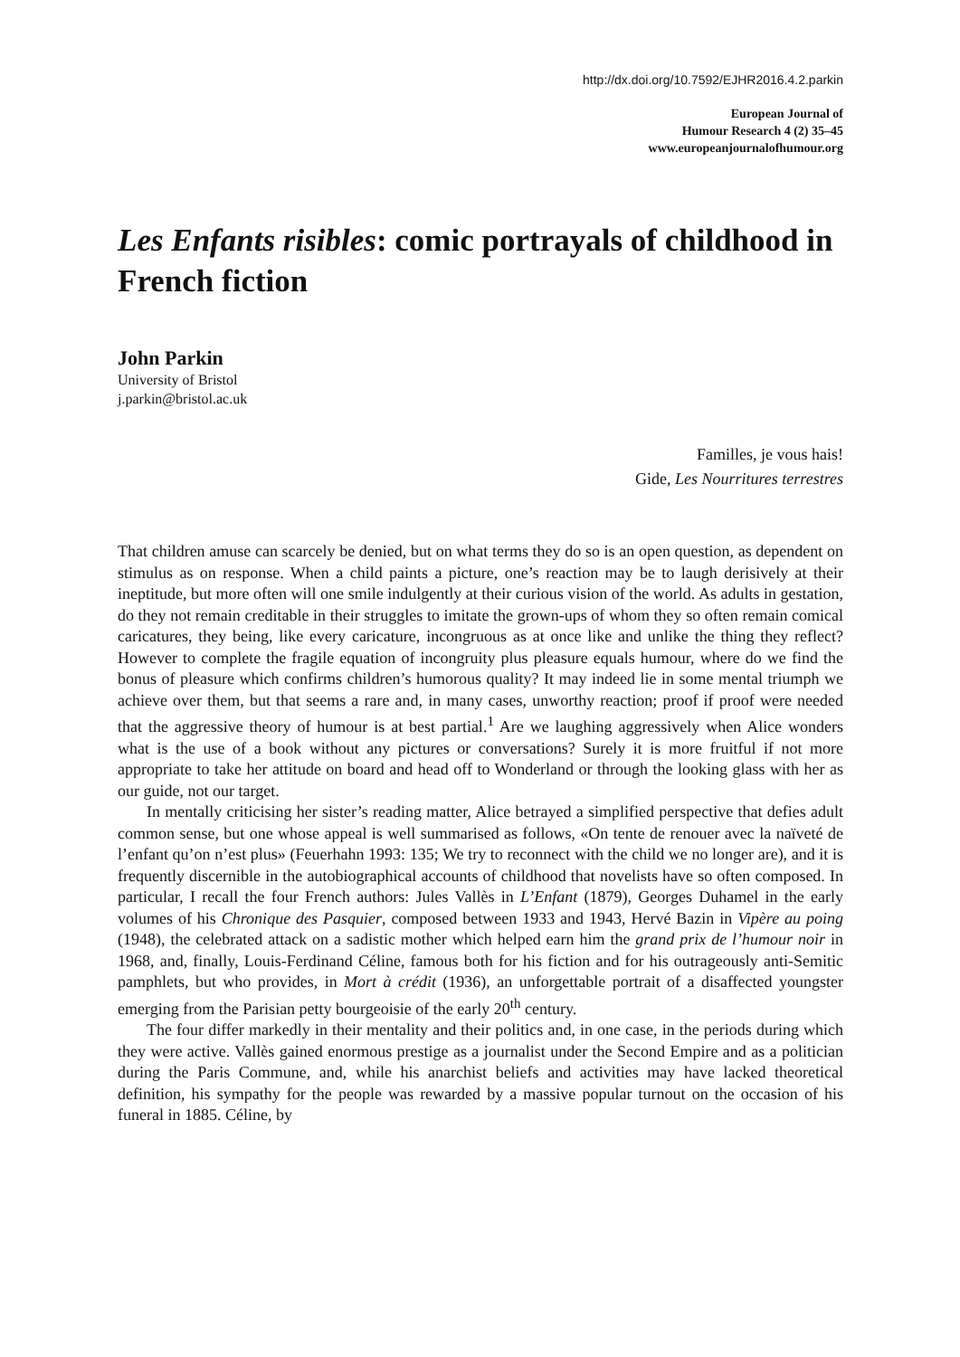http://dx.doi.org/10.7592/EJHR2016.4.2.parkin
European Journal of
Humour Research 4 (2) 35–45
www.europeanjournalofhumour.org
Les Enfants risibles: comic portrayals of childhood in French fiction
John Parkin
University of Bristol
j.parkin@bristol.ac.uk
Familles, je vous hais!
Gide, Les Nourritures terrestres
That children amuse can scarcely be denied, but on what terms they do so is an open question, as dependent on stimulus as on response. When a child paints a picture, one’s reaction may be to laugh derisively at their ineptitude, but more often will one smile indulgently at their curious vision of the world. As adults in gestation, do they not remain creditable in their struggles to imitate the grown-ups of whom they so often remain comical caricatures, they being, like every caricature, incongruous as at once like and unlike the thing they reflect? However to complete the fragile equation of incongruity plus pleasure equals humour, where do we find the bonus of pleasure which confirms children’s humorous quality? It may indeed lie in some mental triumph we achieve over them, but that seems a rare and, in many cases, unworthy reaction; proof if proof were needed that the aggressive theory of humour is at best partial.<sup>1</sup> Are we laughing aggressively when Alice wonders what is the use of a book without any pictures or conversations? Surely it is more fruitful if not more appropriate to take her attitude on board and head off to Wonderland or through the looking glass with her as our guide, not our target.
In mentally criticising her sister’s reading matter, Alice betrayed a simplified perspective that defies adult common sense, but one whose appeal is well summarised as follows, «On tente de renouer avec la naïveté de l’enfant qu’on n’est plus» (Feuerhahn 1993: 135; We try to reconnect with the child we no longer are), and it is frequently discernible in the autobiographical accounts of childhood that novelists have so often composed. In particular, I recall the four French authors: Jules Vallès in L’Enfant (1879), Georges Duhamel in the early volumes of his Chronique des Pasquier, composed between 1933 and 1943, Hervé Bazin in Vipère au poing (1948), the celebrated attack on a sadistic mother which helped earn him the grand prix de l’humour noir in 1968, and, finally, Louis-Ferdinand Céline, famous both for his fiction and for his outrageously anti-Semitic pamphlets, but who provides, in Mort à crédit (1936), an unforgettable portrait of a disaffected youngster emerging from the Parisian petty bourgeoisie of the early 20<sup>th</sup> century.
The four differ markedly in their mentality and their politics and, in one case, in the periods during which they were active. Vallès gained enormous prestige as a journalist under the Second Empire and as a politician during the Paris Commune, and, while his anarchist beliefs and activities may have lacked theoretical definition, his sympathy for the people was rewarded by a massive popular turnout on the occasion of his funeral in 1885. Céline, by